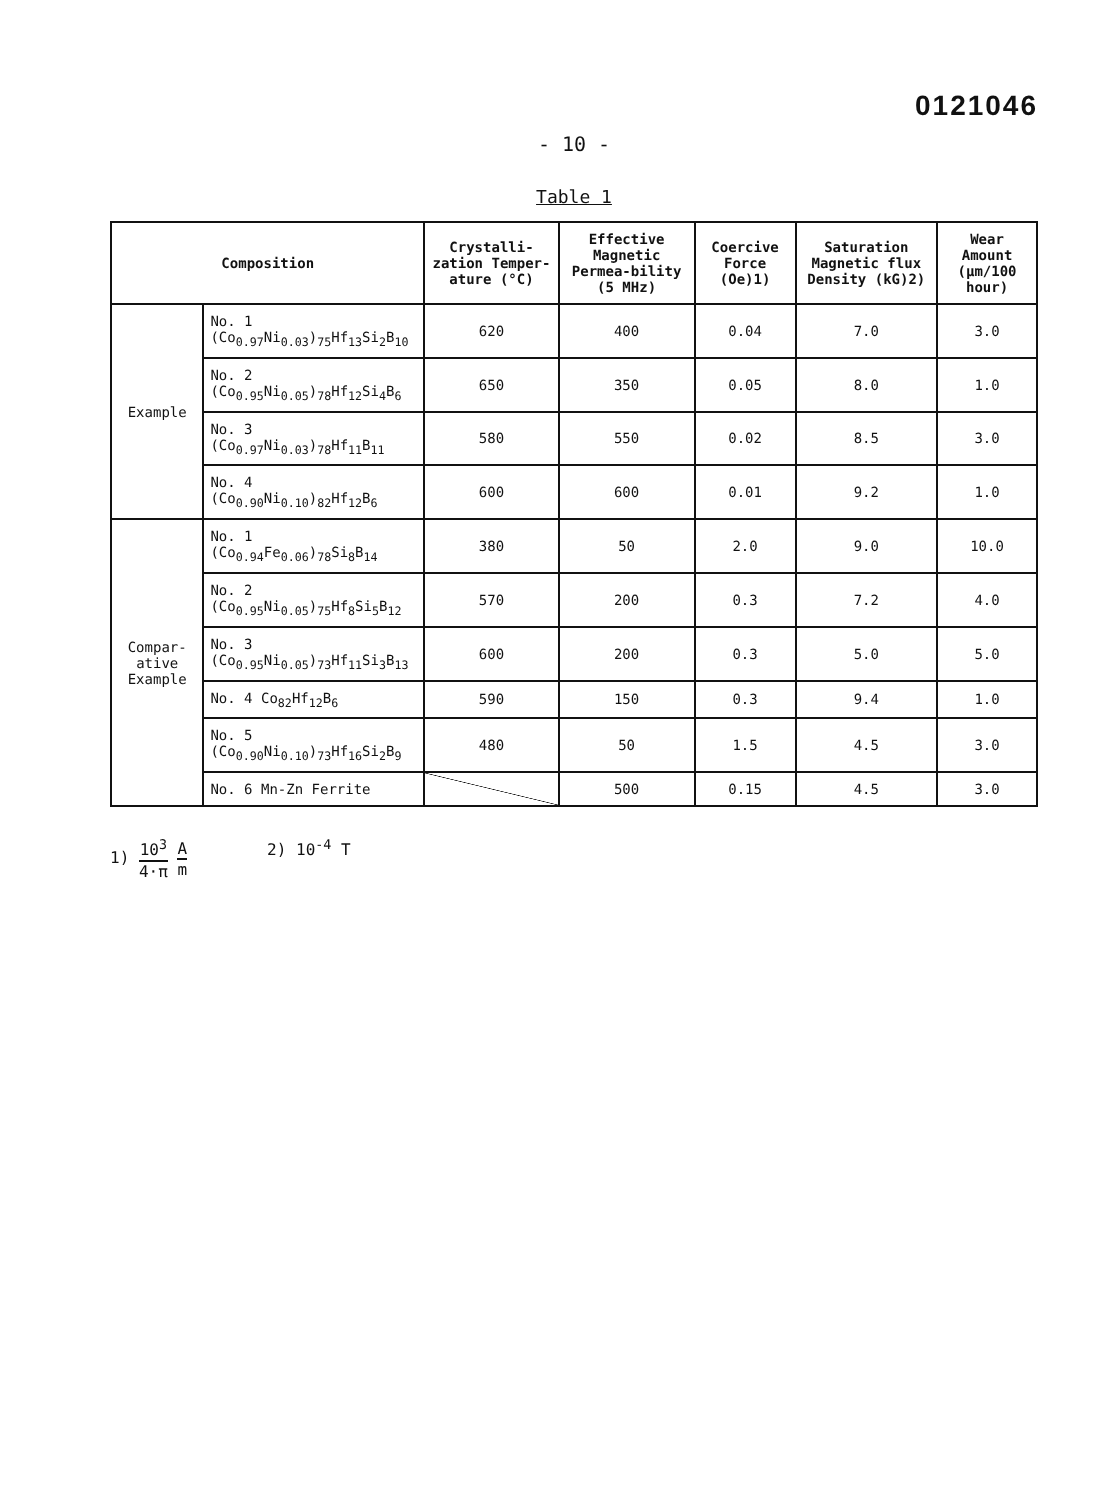0121046
- 10 -
Table 1
| Composition | | Crystalli-zation Temper-ature (°C) | Effective Magnetic Permea-bility (5 MHz) | Coercive Force (Oe)1) | Saturation Magnetic flux Density (kG)2) | Wear Amount (μm/100 hour) |
| --- | --- | --- | --- | --- | --- | --- |
| Example | No. 1 (Co<sub>0.97</sub>Ni<sub>0.03</sub>)<sub>75</sub>Hf<sub>13</sub>Si<sub>2</sub>B<sub>10</sub> | 620 | 400 | 0.04 | 7.0 | 3.0 |
| | No. 2 (Co<sub>0.95</sub>Ni<sub>0.05</sub>)<sub>78</sub>Hf<sub>12</sub>Si<sub>4</sub>B<sub>6</sub> | 650 | 350 | 0.05 | 8.0 | 1.0 |
| | No. 3 (Co<sub>0.97</sub>Ni<sub>0.03</sub>)<sub>78</sub>Hf<sub>11</sub>B<sub>11</sub> | 580 | 550 | 0.02 | 8.5 | 3.0 |
| | No. 4 (Co<sub>0.90</sub>Ni<sub>0.10</sub>)<sub>82</sub>Hf<sub>12</sub>B<sub>6</sub> | 600 | 600 | 0.01 | 9.2 | 1.0 |
| Compar-ative Example | No. 1 (Co<sub>0.94</sub>Fe<sub>0.06</sub>)<sub>78</sub>Si<sub>8</sub>B<sub>14</sub> | 380 | 50 | 2.0 | 9.0 | 10.0 |
| | No. 2 (Co<sub>0.95</sub>Ni<sub>0.05</sub>)<sub>75</sub>Hf<sub>8</sub>Si<sub>5</sub>B<sub>12</sub> | 570 | 200 | 0.3 | 7.2 | 4.0 |
| | No. 3 (Co<sub>0.95</sub>Ni<sub>0.05</sub>)<sub>73</sub>Hf<sub>11</sub>Si<sub>3</sub>B<sub>13</sub> | 600 | 200 | 0.3 | 5.0 | 5.0 |
| | No. 4 Co<sub>82</sub>Hf<sub>12</sub>B<sub>6</sub> | 590 | 150 | 0.3 | 9.4 | 1.0 |
| | No. 5 (Co<sub>0.90</sub>Ni<sub>0.10</sub>)<sub>73</sub>Hf<sub>16</sub>Si<sub>2</sub>B<sub>9</sub> | 480 | 50 | 1.5 | 4.5 | 3.0 |
| | No. 6 Mn-Zn Ferrite | | 500 | 0.15 | 4.5 | 3.0 |
1) 10<sup>3</sup> 4·π A m 2) 10<sup>-4</sup> T